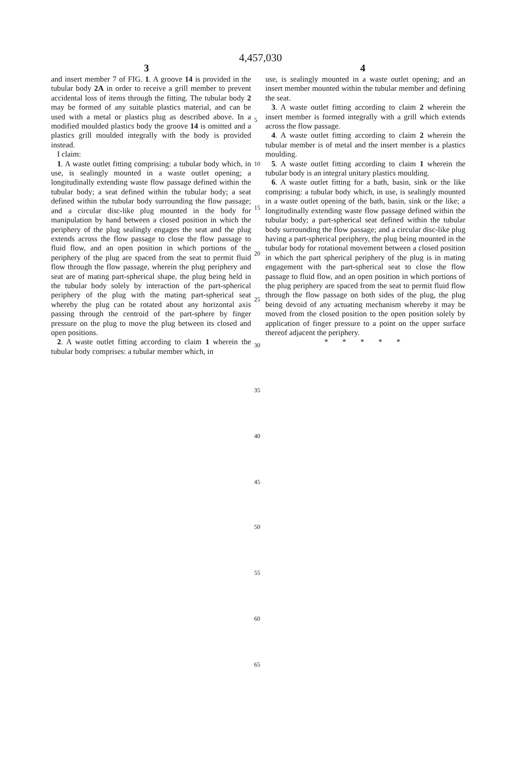4,457,030
3 4
and insert member 7 of FIG. 1. A groove 14 is provided in the tubular body 2A in order to receive a grill member to prevent accidental loss of items through the fitting. The tubular body 2 may be formed of any suitable plastics material, and can be used with a metal or plastics plug as described above. In a modified moulded plastics body the groove 14 is omitted and a plastics grill moulded integrally with the body is provided instead.
I claim:
1. A waste outlet fitting comprising: a tubular body which, in use, is sealingly mounted in a waste outlet opening; a longitudinally extending waste flow passage defined within the tubular body; a seat defined within the tubular body; a seat defined within the tubular body surrounding the flow passage; and a circular disc-like plug mounted in the body for manipulation by hand between a closed position in which the periphery of the plug sealingly engages the seat and the plug extends across the flow passage to close the flow passage to fluid flow, and an open position in which portions of the periphery of the plug are spaced from the seat to permit fluid flow through the flow passage, wherein the plug periphery and seat are of mating part-spherical shape, the plug being held in the tubular body solely by interaction of the part-spherical periphery of the plug with the mating part-spherical seat whereby the plug can be rotated about any horizontal axis passing through the centroid of the part-sphere by finger pressure on the plug to move the plug between its closed and open positions.
2. A waste outlet fitting according to claim 1 wherein the tubular body comprises: a tubular member which, in
use, is sealingly mounted in a waste outlet opening; and an insert member mounted within the tubular member and defining the seat.
3. A waste outlet fitting according to claim 2 wherein the insert member is formed integrally with a grill which extends across the flow passage.
4. A waste outlet fitting according to claim 2 wherein the tubular member is of metal and the insert member is a plastics moulding.
5. A waste outlet fitting according to claim 1 wherein the tubular body is an integral unitary plastics moulding.
6. A waste outlet fitting for a bath, basin, sink or the like comprising: a tubular body which, in use, is sealingly mounted in a waste outlet opening of the bath, basin, sink or the like; a longitudinally extending waste flow passage defined within the tubular body; a part-spherical seat defined within the tubular body surrounding the flow passage; and a circular disc-like plug having a part-spherical periphery, the plug being mounted in the tubular body for rotational movement between a closed position in which the part spherical periphery of the plug is in mating engagement with the part-spherical seat to close the flow passage to fluid flow, and an open position in which portions of the plug periphery are spaced from the seat to permit fluid flow through the flow passage on both sides of the plug, the plug being devoid of any actuating mechanism whereby it may be moved from the closed position to the open position solely by application of finger pressure to a point on the upper surface thereof adjacent the periphery.
* * * * *
5
10
15
20
25
30
35
40
45
50
55
60
65